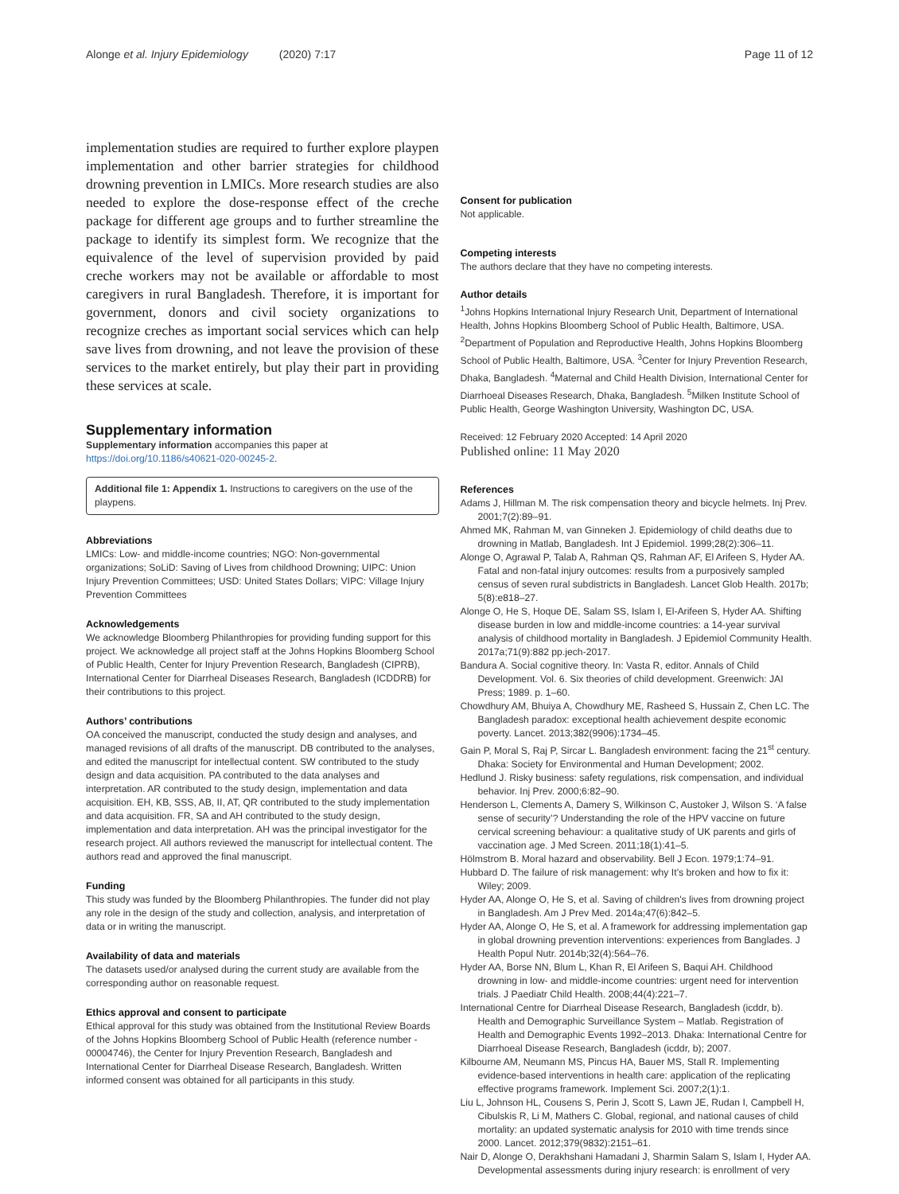Alonge et al. Injury Epidemiology (2020) 7:17
Page 11 of 12
implementation studies are required to further explore playpen implementation and other barrier strategies for childhood drowning prevention in LMICs. More research studies are also needed to explore the dose-response effect of the creche package for different age groups and to further streamline the package to identify its simplest form. We recognize that the equivalence of the level of supervision provided by paid creche workers may not be available or affordable to most caregivers in rural Bangladesh. Therefore, it is important for government, donors and civil society organizations to recognize creches as important social services which can help save lives from drowning, and not leave the provision of these services to the market entirely, but play their part in providing these services at scale.
Supplementary information
Supplementary information accompanies this paper at https://doi.org/10.1186/s40621-020-00245-2.
Additional file 1: Appendix 1. Instructions to caregivers on the use of the playpens.
Abbreviations
LMICs: Low- and middle-income countries; NGO: Non-governmental organizations; SoLiD: Saving of Lives from childhood Drowning; UIPC: Union Injury Prevention Committees; USD: United States Dollars; VIPC: Village Injury Prevention Committees
Acknowledgements
We acknowledge Bloomberg Philanthropies for providing funding support for this project. We acknowledge all project staff at the Johns Hopkins Bloomberg School of Public Health, Center for Injury Prevention Research, Bangladesh (CIPRB), International Center for Diarrheal Diseases Research, Bangladesh (ICDDRB) for their contributions to this project.
Authors’ contributions
OA conceived the manuscript, conducted the study design and analyses, and managed revisions of all drafts of the manuscript. DB contributed to the analyses, and edited the manuscript for intellectual content. SW contributed to the study design and data acquisition. PA contributed to the data analyses and interpretation. AR contributed to the study design, implementation and data acquisition. EH, KB, SSS, AB, II, AT, QR contributed to the study implementation and data acquisition. FR, SA and AH contributed to the study design, implementation and data interpretation. AH was the principal investigator for the research project. All authors reviewed the manuscript for intellectual content. The authors read and approved the final manuscript.
Funding
This study was funded by the Bloomberg Philanthropies. The funder did not play any role in the design of the study and collection, analysis, and interpretation of data or in writing the manuscript.
Availability of data and materials
The datasets used/or analysed during the current study are available from the corresponding author on reasonable request.
Ethics approval and consent to participate
Ethical approval for this study was obtained from the Institutional Review Boards of the Johns Hopkins Bloomberg School of Public Health (reference number - 00004746), the Center for Injury Prevention Research, Bangladesh and International Center for Diarrheal Disease Research, Bangladesh. Written informed consent was obtained for all participants in this study.
Consent for publication
Not applicable.
Competing interests
The authors declare that they have no competing interests.
Author details
<sup>1</sup> Johns Hopkins International Injury Research Unit, Department of International Health, Johns Hopkins Bloomberg School of Public Health, Baltimore, USA. <sup>2</sup>Department of Population and Reproductive Health, Johns Hopkins Bloomberg School of Public Health, Baltimore, USA. <sup>3</sup>Center for Injury Prevention Research, Dhaka, Bangladesh. <sup>4</sup>Maternal and Child Health Division, International Center for Diarrhoeal Diseases Research, Dhaka, Bangladesh. <sup>5</sup>Milken Institute School of Public Health, George Washington University, Washington DC, USA.
Received: 12 February 2020 Accepted: 14 April 2020
Published online: 11 May 2020
References
Adams J, Hillman M. The risk compensation theory and bicycle helmets. Inj Prev. 2001;7(2):89–91.
Ahmed MK, Rahman M, van Ginneken J. Epidemiology of child deaths due to drowning in Matlab, Bangladesh. Int J Epidemiol. 1999;28(2):306–11.
Alonge O, Agrawal P, Talab A, Rahman QS, Rahman AF, El Arifeen S, Hyder AA. Fatal and non-fatal injury outcomes: results from a purposively sampled census of seven rural subdistricts in Bangladesh. Lancet Glob Health. 2017b; 5(8):e818–27.
Alonge O, He S, Hoque DE, Salam SS, Islam I, El-Arifeen S, Hyder AA. Shifting disease burden in low and middle-income countries: a 14-year survival analysis of childhood mortality in Bangladesh. J Epidemiol Community Health. 2017a;71(9):882 pp.jech-2017.
Bandura A. Social cognitive theory. In: Vasta R, editor. Annals of Child Development. Vol. 6. Six theories of child development. Greenwich: JAI Press; 1989. p. 1–60.
Chowdhury AM, Bhuiya A, Chowdhury ME, Rasheed S, Hussain Z, Chen LC. The Bangladesh paradox: exceptional health achievement despite economic poverty. Lancet. 2013;382(9906):1734–45.
Gain P, Moral S, Raj P, Sircar L. Bangladesh environment: facing the 21<sup>st</sup> century. Dhaka: Society for Environmental and Human Development; 2002.
Hedlund J. Risky business: safety regulations, risk compensation, and individual behavior. Inj Prev. 2000;6:82–90.
Henderson L, Clements A, Damery S, Wilkinson C, Austoker J, Wilson S. ‘A false sense of security’? Understanding the role of the HPV vaccine on future cervical screening behaviour: a qualitative study of UK parents and girls of vaccination age. J Med Screen. 2011;18(1):41–5.
Hölmstrom B. Moral hazard and observability. Bell J Econ. 1979;1:74–91.
Hubbard D. The failure of risk management: why It’s broken and how to fix it: Wiley; 2009.
Hyder AA, Alonge O, He S, et al. Saving of children's lives from drowning project in Bangladesh. Am J Prev Med. 2014a;47(6):842–5.
Hyder AA, Alonge O, He S, et al. A framework for addressing implementation gap in global drowning prevention interventions: experiences from Banglades. J Health Popul Nutr. 2014b;32(4):564–76.
Hyder AA, Borse NN, Blum L, Khan R, El Arifeen S, Baqui AH. Childhood drowning in low- and middle-income countries: urgent need for intervention trials. J Paediatr Child Health. 2008;44(4):221–7.
International Centre for Diarrheal Disease Research, Bangladesh (icddr, b). Health and Demographic Surveillance System – Matlab. Registration of Health and Demographic Events 1992–2013. Dhaka: International Centre for Diarrhoeal Disease Research, Bangladesh (icddr, b); 2007.
Kilbourne AM, Neumann MS, Pincus HA, Bauer MS, Stall R. Implementing evidence-based interventions in health care: application of the replicating effective programs framework. Implement Sci. 2007;2(1):1.
Liu L, Johnson HL, Cousens S, Perin J, Scott S, Lawn JE, Rudan I, Campbell H, Cibulskis R, Li M, Mathers C. Global, regional, and national causes of child mortality: an updated systematic analysis for 2010 with time trends since 2000. Lancet. 2012;379(9832):2151–61.
Nair D, Alonge O, Derakhshani Hamadani J, Sharmin Salam S, Islam I, Hyder AA. Developmental assessments during injury research: is enrollment of very